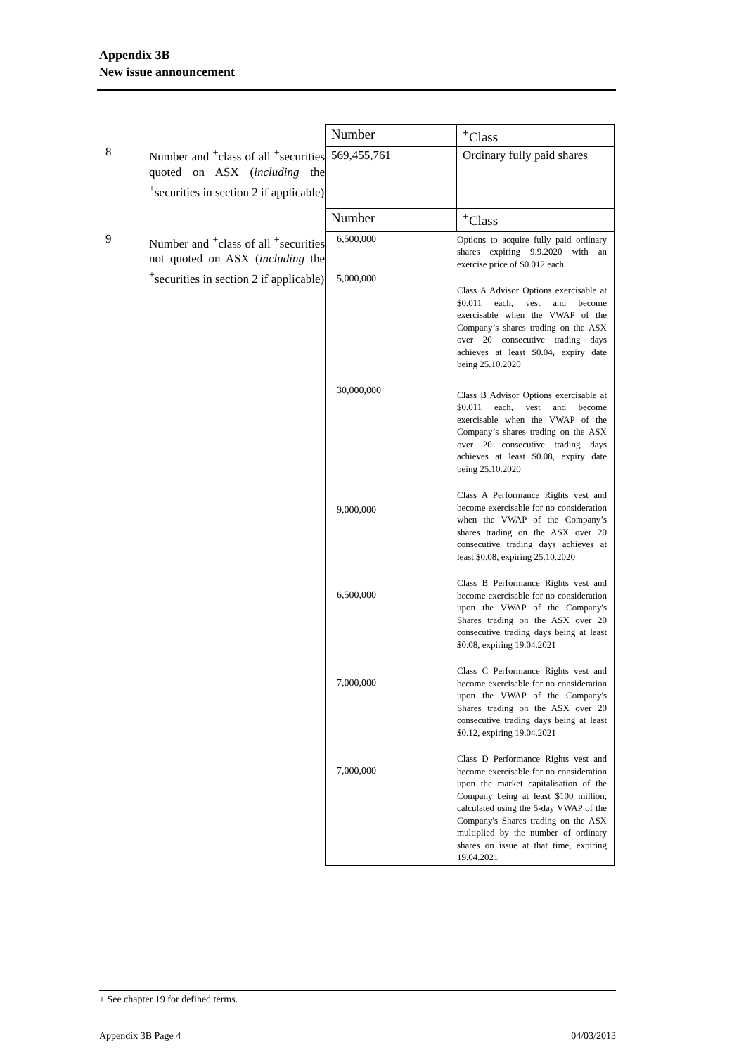Appendix 3B
New issue announcement
8 Number and <sup>+</sup>class of all <sup>+</sup>securities quoted on ASX (including the <sup>+</sup>securities in section 2 if applicable)
| Number | <sup>+</sup>Class |
| 569,455,761 | Ordinary fully paid shares |
| Number | <sup>+</sup>Class |
9 Number and <sup>+</sup>class of all <sup>+</sup>securities not quoted on ASX (including the <sup>+</sup>securities in section 2 if applicable)
| 6,500,000 | Options to acquire fully paid ordinary shares expiring 9.9.2020 with an exercise price of $0.012 each |
| 5,000,000 | Class A Advisor Options exercisable at $0.011 each, vest and become exercisable when the VWAP of the Company’s shares trading on the ASX over 20 consecutive trading days achieves at least $0.04, expiry date being 25.10.2020 |
| 30,000,000 | Class B Advisor Options exercisable at $0.011 each, vest and become exercisable when the VWAP of the Company’s shares trading on the ASX over 20 consecutive trading days achieves at least $0.08, expiry date being 25.10.2020 |
| 9,000,000 | Class A Performance Rights vest and become exercisable for no consideration when the VWAP of the Company’s shares trading on the ASX over 20 consecutive trading days achieves at least $0.08, expiring 25.10.2020 |
| 6,500,000 | Class B Performance Rights vest and become exercisable for no consideration upon the VWAP of the Company's Shares trading on the ASX over 20 consecutive trading days being at least $0.08, expiring 19.04.2021 |
| 7,000,000 | Class C Performance Rights vest and become exercisable for no consideration upon the VWAP of the Company's Shares trading on the ASX over 20 consecutive trading days being at least $0.12, expiring 19.04.2021 |
| 7,000,000 | Class D Performance Rights vest and become exercisable for no consideration upon the market capitalisation of the Company being at least $100 million, calculated using the 5-day VWAP of the Company's Shares trading on the ASX multiplied by the number of ordinary shares on issue at that time, expiring 19.04.2021 |
+ See chapter 19 for defined terms.
Appendix 3B Page 4 04/03/2013